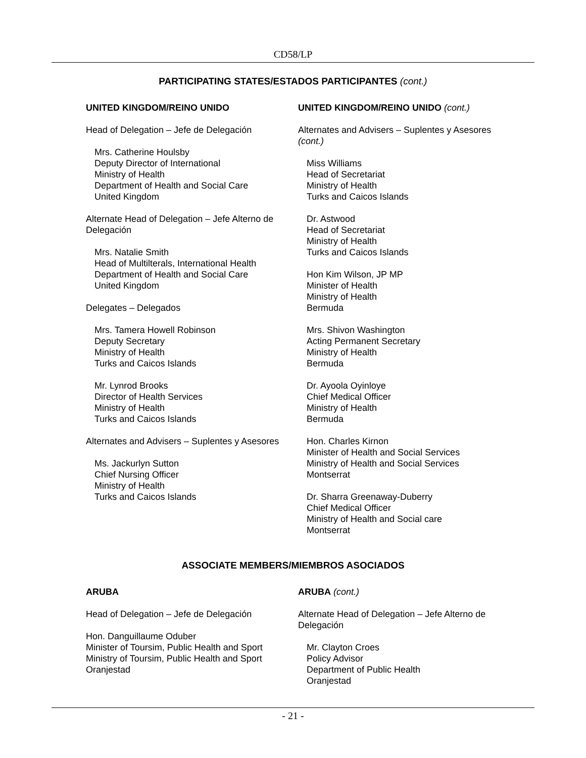CD58/LP
PARTICIPATING STATES/ESTADOS PARTICIPANTES (cont.)
UNITED KINGDOM/REINO UNIDO
Head of Delegation – Jefe de Delegación
Mrs. Catherine Houlsby
Deputy Director of International
Ministry of Health
Department of Health and Social Care
United Kingdom
Alternate Head of Delegation – Jefe Alterno de Delegación
Mrs. Natalie Smith
Head of Multilterals, International Health
Department of Health and Social Care
United Kingdom
Delegates – Delegados
Mrs. Tamera Howell Robinson
Deputy Secretary
Ministry of Health
Turks and Caicos Islands
Mr. Lynrod Brooks
Director of Health Services
Ministry of Health
Turks and Caicos Islands
Alternates and Advisers – Suplentes y Asesores
Ms. Jackurlyn Sutton
Chief Nursing Officer
Ministry of Health
Turks and Caicos Islands
UNITED KINGDOM/REINO UNIDO (cont.)
Alternates and Advisers – Suplentes y Asesores (cont.)
Miss Williams
Head of Secretariat
Ministry of Health
Turks and Caicos Islands
Dr. Astwood
Head of Secretariat
Ministry of Health
Turks and Caicos Islands
Hon Kim Wilson, JP MP
Minister of Health
Ministry of Health
Bermuda
Mrs. Shivon Washington
Acting Permanent Secretary
Ministry of Health
Bermuda
Dr. Ayoola Oyinloye
Chief Medical Officer
Ministry of Health
Bermuda
Hon. Charles Kirnon
Minister of Health and Social Services
Ministry of Health and Social Services
Montserrat
Dr. Sharra Greenaway-Duberry
Chief Medical Officer
Ministry of Health and Social care
Montserrat
ASSOCIATE MEMBERS/MIEMBROS ASOCIADOS
ARUBA
Head of Delegation – Jefe de Delegación
Hon. Danguillaume Oduber
Minister of Toursim, Public Health and Sport
Ministry of Toursim, Public Health and Sport
Oranjestad
ARUBA (cont.)
Alternate Head of Delegation – Jefe Alterno de Delegación
Mr. Clayton Croes
Policy Advisor
Department of Public Health
Oranjestad
- 21 -